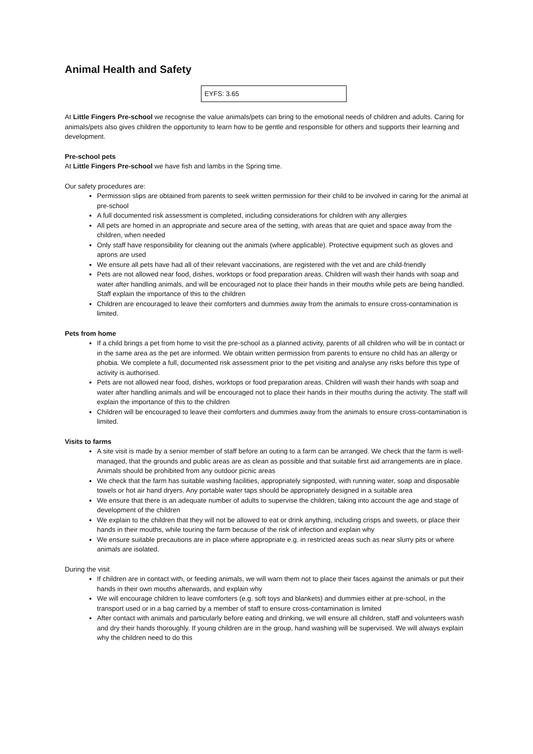Animal Health and Safety
EYFS: 3.65
At Little Fingers Pre-school we recognise the value animals/pets can bring to the emotional needs of children and adults. Caring for animals/pets also gives children the opportunity to learn how to be gentle and responsible for others and supports their learning and development.
Pre-school pets
At Little Fingers Pre-school we have fish and lambs in the Spring time.
Our safety procedures are:
Permission slips are obtained from parents to seek written permission for their child to be involved in caring for the animal at pre-school
A full documented risk assessment is completed, including considerations for children with any allergies
All pets are homed in an appropriate and secure area of the setting, with areas that are quiet and space away from the children, when needed
Only staff have responsibility for cleaning out the animals (where applicable). Protective equipment such as gloves and aprons are used
We ensure all pets have had all of their relevant vaccinations, are registered with the vet and are child-friendly
Pets are not allowed near food, dishes, worktops or food preparation areas. Children will wash their hands with soap and water after handling animals, and will be encouraged not to place their hands in their mouths while pets are being handled. Staff explain the importance of this to the children
Children are encouraged to leave their comforters and dummies away from the animals to ensure cross-contamination is limited.
Pets from home
If a child brings a pet from home to visit the pre-school as a planned activity, parents of all children who will be in contact or in the same area as the pet are informed. We obtain written permission from parents to ensure no child has an allergy or phobia. We complete a full, documented risk assessment prior to the pet visiting and analyse any risks before this type of activity is authorised.
Pets are not allowed near food, dishes, worktops or food preparation areas. Children will wash their hands with soap and water after handling animals and will be encouraged not to place their hands in their mouths during the activity. The staff will explain the importance of this to the children
Children will be encouraged to leave their comforters and dummies away from the animals to ensure cross-contamination is limited.
Visits to farms
A site visit is made by a senior member of staff before an outing to a farm can be arranged. We check that the farm is well-managed, that the grounds and public areas are as clean as possible and that suitable first aid arrangements are in place. Animals should be prohibited from any outdoor picnic areas
We check that the farm has suitable washing facilities, appropriately signposted, with running water, soap and disposable towels or hot air hand dryers. Any portable water taps should be appropriately designed in a suitable area
We ensure that there is an adequate number of adults to supervise the children, taking into account the age and stage of development of the children
We explain to the children that they will not be allowed to eat or drink anything, including crisps and sweets, or place their hands in their mouths, while touring the farm because of the risk of infection and explain why
We ensure suitable precautions are in place where appropriate e.g. in restricted areas such as near slurry pits or where animals are isolated.
During the visit
If children are in contact with, or feeding animals, we will warn them not to place their faces against the animals or put their hands in their own mouths afterwards, and explain why
We will encourage children to leave comforters (e.g. soft toys and blankets) and dummies either at pre-school, in the transport used or in a bag carried by a member of staff to ensure cross-contamination is limited
After contact with animals and particularly before eating and drinking, we will ensure all children, staff and volunteers wash and dry their hands thoroughly. If young children are in the group, hand washing will be supervised. We will always explain why the children need to do this